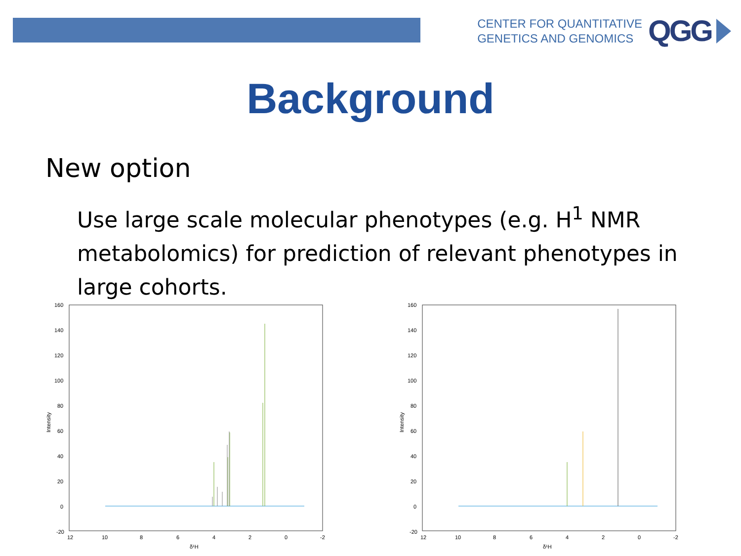CENTER FOR QUANTITATIVE
GENETICS AND GENOMICS
QGG
Background
New option
Use large scale molecular phenotypes (e.g. H<sup>1</sup> NMR metabolomics) for prediction of relevant phenotypes in large cohorts.
160
140
120
100
80
60
40
20
0
-20
12
10
8
6
4
2
0
-2
δ¹H
Intensity
160
140
120
100
80
60
40
20
0
-20
12
10
8
6
4
2
0
-2
δ¹H
Intensity